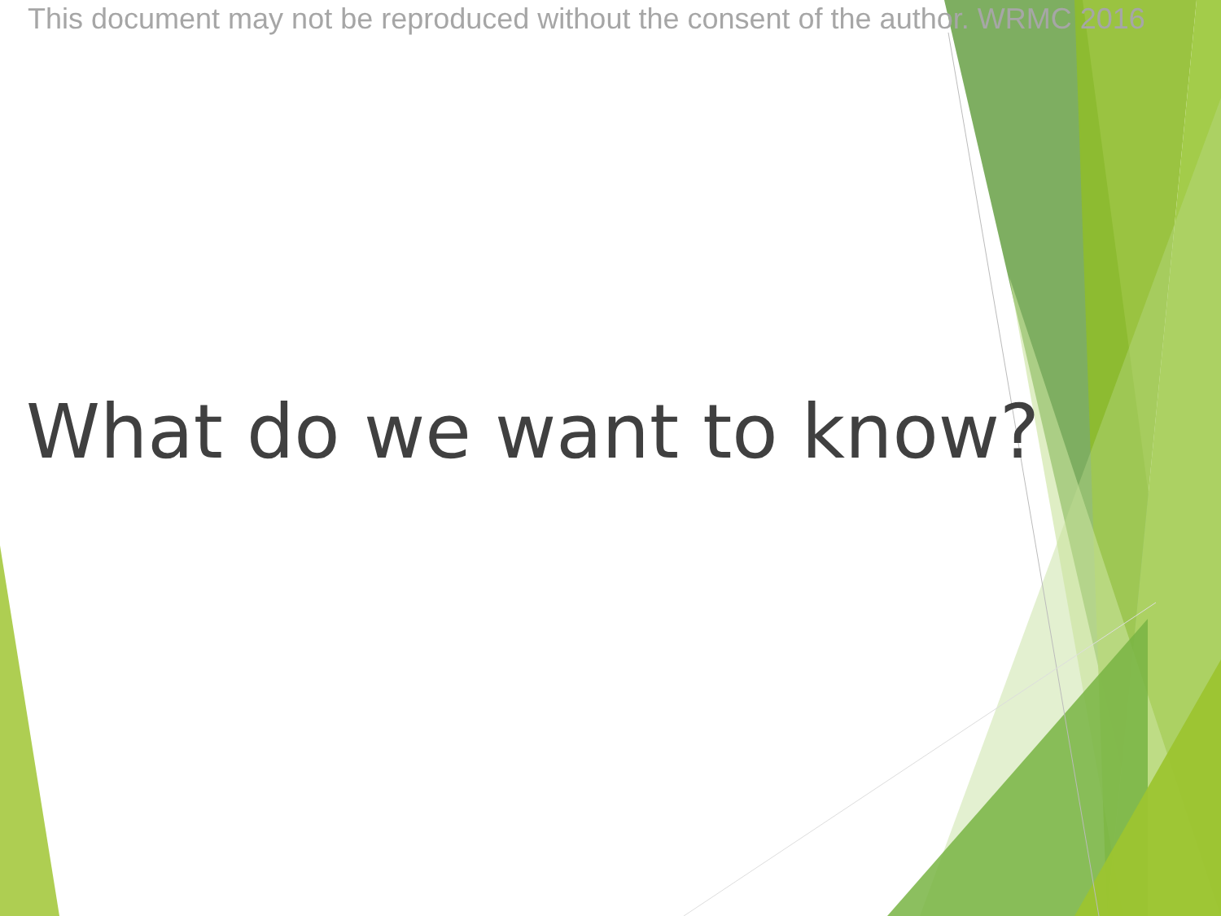This document may not be reproduced without the consent of the author. WRMC 2016
What do we want to know?